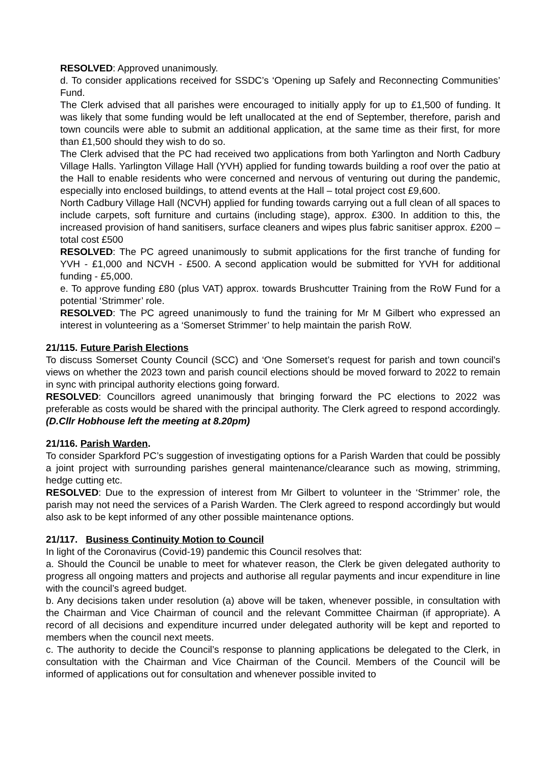RESOLVED: Approved unanimously.
d. To consider applications received for SSDC’s ‘Opening up Safely and Reconnecting Communities’ Fund.
The Clerk advised that all parishes were encouraged to initially apply for up to £1,500 of funding. It was likely that some funding would be left unallocated at the end of September, therefore, parish and town councils were able to submit an additional application, at the same time as their first, for more than £1,500 should they wish to do so.
The Clerk advised that the PC had received two applications from both Yarlington and North Cadbury Village Halls. Yarlington Village Hall (YVH) applied for funding towards building a roof over the patio at the Hall to enable residents who were concerned and nervous of venturing out during the pandemic, especially into enclosed buildings, to attend events at the Hall – total project cost £9,600.
North Cadbury Village Hall (NCVH) applied for funding towards carrying out a full clean of all spaces to include carpets, soft furniture and curtains (including stage), approx. £300. In addition to this, the increased provision of hand sanitisers, surface cleaners and wipes plus fabric sanitiser approx. £200 – total cost £500
RESOLVED: The PC agreed unanimously to submit applications for the first tranche of funding for YVH - £1,000 and NCVH - £500. A second application would be submitted for YVH for additional funding - £5,000.
e. To approve funding £80 (plus VAT) approx. towards Brushcutter Training from the RoW Fund for a potential ‘Strimmer’ role.
RESOLVED: The PC agreed unanimously to fund the training for Mr M Gilbert who expressed an interest in volunteering as a ‘Somerset Strimmer’ to help maintain the parish RoW.
21/115. Future Parish Elections
To discuss Somerset County Council (SCC) and ‘One Somerset’s request for parish and town council’s views on whether the 2023 town and parish council elections should be moved forward to 2022 to remain in sync with principal authority elections going forward.
RESOLVED: Councillors agreed unanimously that bringing forward the PC elections to 2022 was preferable as costs would be shared with the principal authority. The Clerk agreed to respond accordingly. (D.Cllr Hobhouse left the meeting at 8.20pm)
21/116. Parish Warden.
To consider Sparkford PC’s suggestion of investigating options for a Parish Warden that could be possibly a joint project with surrounding parishes general maintenance/clearance such as mowing, strimming, hedge cutting etc.
RESOLVED: Due to the expression of interest from Mr Gilbert to volunteer in the ‘Strimmer’ role, the parish may not need the services of a Parish Warden. The Clerk agreed to respond accordingly but would also ask to be kept informed of any other possible maintenance options.
21/117. Business Continuity Motion to Council
In light of the Coronavirus (Covid-19) pandemic this Council resolves that:
a. Should the Council be unable to meet for whatever reason, the Clerk be given delegated authority to progress all ongoing matters and projects and authorise all regular payments and incur expenditure in line with the council’s agreed budget.
b. Any decisions taken under resolution (a) above will be taken, whenever possible, in consultation with the Chairman and Vice Chairman of council and the relevant Committee Chairman (if appropriate). A record of all decisions and expenditure incurred under delegated authority will be kept and reported to members when the council next meets.
c. The authority to decide the Council’s response to planning applications be delegated to the Clerk, in consultation with the Chairman and Vice Chairman of the Council. Members of the Council will be informed of applications out for consultation and whenever possible invited to